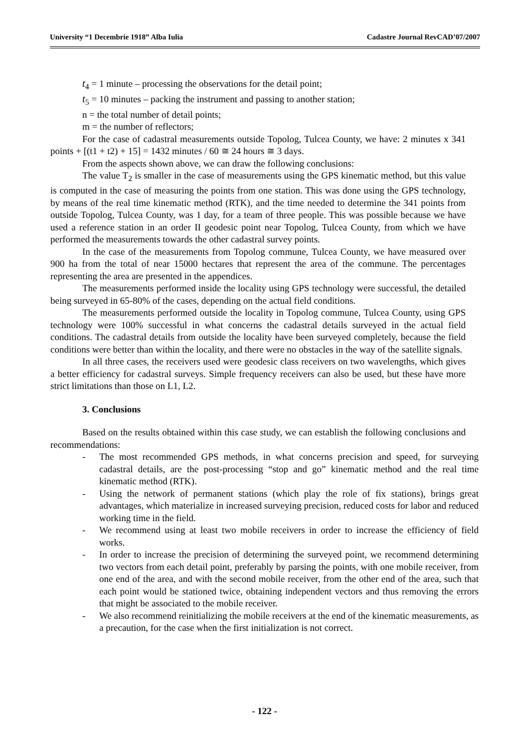University “1 Decembrie 1918” Alba Iulia Cadastre Journal RevCAD’07/2007
t<sub>4</sub> = 1 minute – processing the observations for the detail point;
t<sub>5</sub> = 10 minutes – packing the instrument and passing to another station;
n = the total number of detail points;
m = the number of reflectors;
For the case of cadastral measurements outside Topolog, Tulcea County, we have: 2 minutes x 341 points + [(t1 + t2) + 15] = 1432 minutes / 60 ≅ 24 hours ≅ 3 days.
From the aspects shown above, we can draw the following conclusions:
The value T<sub>2</sub> is smaller in the case of measurements using the GPS kinematic method, but this value is computed in the case of measuring the points from one station. This was done using the GPS technology, by means of the real time kinematic method (RTK), and the time needed to determine the 341 points from outside Topolog, Tulcea County, was 1 day, for a team of three people. This was possible because we have used a reference station in an order II geodesic point near Topolog, Tulcea County, from which we have performed the measurements towards the other cadastral survey points.
In the case of the measurements from Topolog commune, Tulcea County, we have measured over 900 ha from the total of near 15000 hectares that represent the area of the commune. The percentages representing the area are presented in the appendices.
The measurements performed inside the locality using GPS technology were successful, the detailed being surveyed in 65-80% of the cases, depending on the actual field conditions.
The measurements performed outside the locality in Topolog commune, Tulcea County, using GPS technology were 100% successful in what concerns the cadastral details surveyed in the actual field conditions. The cadastral details from outside the locality have been surveyed completely, because the field conditions were better than within the locality, and there were no obstacles in the way of the satellite signals.
In all three cases, the receivers used were geodesic class receivers on two wavelengths, which gives a better efficiency for cadastral surveys. Simple frequency receivers can also be used, but these have more strict limitations than those on L1, L2.
3. Conclusions
Based on the results obtained within this case study, we can establish the following conclusions and recommendations:
- The most recommended GPS methods, in what concerns precision and speed, for surveying cadastral details, are the post-processing “stop and go” kinematic method and the real time kinematic method (RTK).
- Using the network of permanent stations (which play the role of fix stations), brings great advantages, which materialize in increased surveying precision, reduced costs for labor and reduced working time in the field.
- We recommend using at least two mobile receivers in order to increase the efficiency of field works.
- In order to increase the precision of determining the surveyed point, we recommend determining two vectors from each detail point, preferably by parsing the points, with one mobile receiver, from one end of the area, and with the second mobile receiver, from the other end of the area, such that each point would be stationed twice, obtaining independent vectors and thus removing the errors that might be associated to the mobile receiver.
- We also recommend reinitializing the mobile receivers at the end of the kinematic measurements, as a precaution, for the case when the first initialization is not correct.
- 122 -